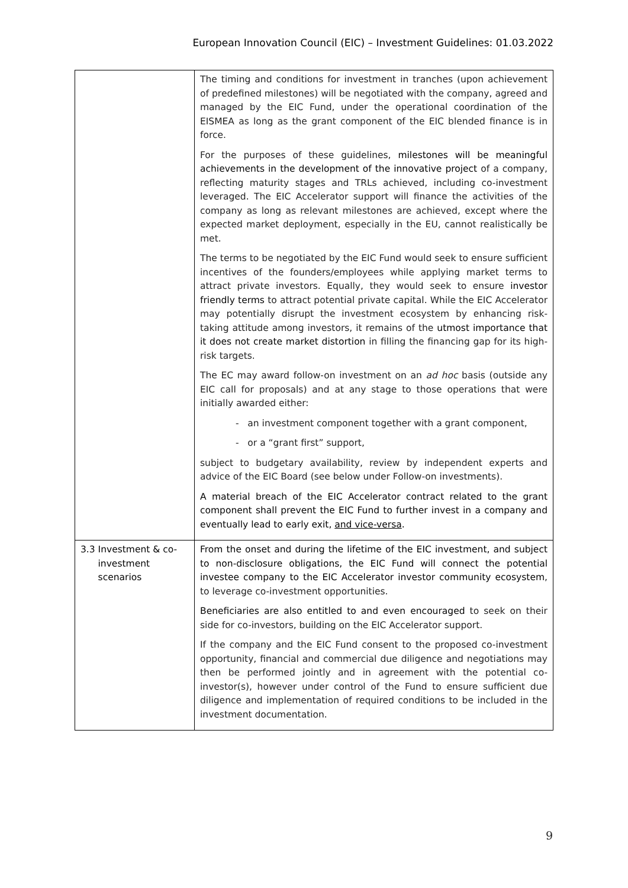European Innovation Council (EIC) – Investment Guidelines: 01.03.2022
| | The timing and conditions for investment in tranches (upon achievement of predefined milestones) will be negotiated with the company, agreed and managed by the EIC Fund, under the operational coordination of the EISMEA as long as the grant component of the EIC blended finance is in force. For the purposes of these guidelines, milestones will be meaningful achievements in the development of the innovative project of a company, reflecting maturity stages and TRLs achieved, including co-investment leveraged. The EIC Accelerator support will finance the activities of the company as long as relevant milestones are achieved, except where the expected market deployment, especially in the EU, cannot realistically be met. The terms to be negotiated by the EIC Fund would seek to ensure sufficient incentives of the founders/employees while applying market terms to attract private investors. Equally, they would seek to ensure investor friendly terms to attract potential private capital. While the EIC Accelerator may potentially disrupt the investment ecosystem by enhancing risk-taking attitude among investors, it remains of the utmost importance that it does not create market distortion in filling the financing gap for its high-risk targets. The EC may award follow-on investment on an ad hoc basis (outside any EIC call for proposals) and at any stage to those operations that were initially awarded either: - an investment component together with a grant component, - or a “grant first” support, subject to budgetary availability, review by independent experts and advice of the EIC Board (see below under Follow-on investments). A material breach of the EIC Accelerator contract related to the grant component shall prevent the EIC Fund to further invest in a company and eventually lead to early exit, and vice-versa . |
| 3.3 Investment & co- investment scenarios | From the onset and during the lifetime of the EIC investment, and subject to non-disclosure obligations, the EIC Fund will connect the potential investee company to the EIC Accelerator investor community ecosystem , to leverage co-investment opportunities. Beneficiaries are also entitled to and even encouraged to seek on their side for co-investors, building on the EIC Accelerator support. If the company and the EIC Fund consent to the proposed co-investment opportunity, financial and commercial due diligence and negotiations may then be performed jointly and in agreement with the potential co-investor(s), however under control of the Fund to ensure sufficient due diligence and implementation of required conditions to be included in the investment documentation. |
9